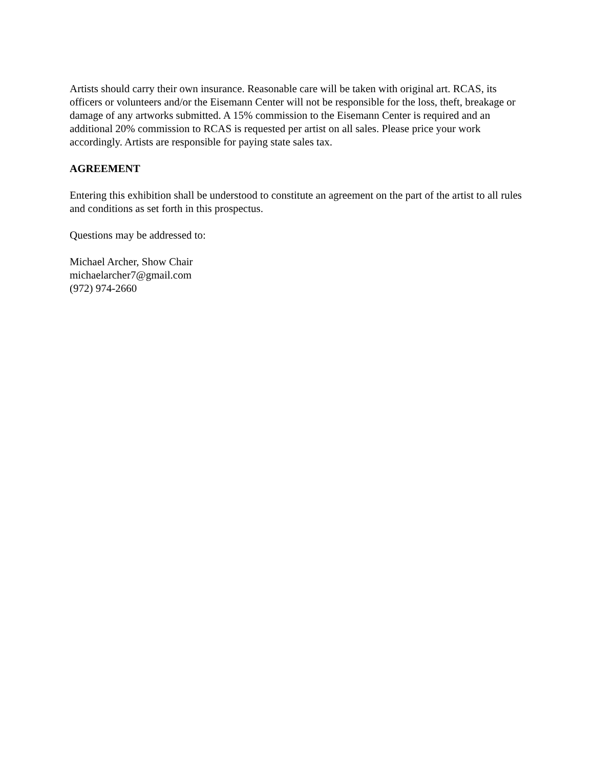Artists should carry their own insurance. Reasonable care will be taken with original art. RCAS, its officers or volunteers and/or the Eisemann Center will not be responsible for the loss, theft, breakage or damage of any artworks submitted. A 15% commission to the Eisemann Center is required and an additional 20% commission to RCAS is requested per artist on all sales. Please price your work accordingly. Artists are responsible for paying state sales tax.
AGREEMENT
Entering this exhibition shall be understood to constitute an agreement on the part of the artist to all rules and conditions as set forth in this prospectus.
Questions may be addressed to:
Michael Archer, Show Chair
michaelarcher7@gmail.com
(972) 974-2660